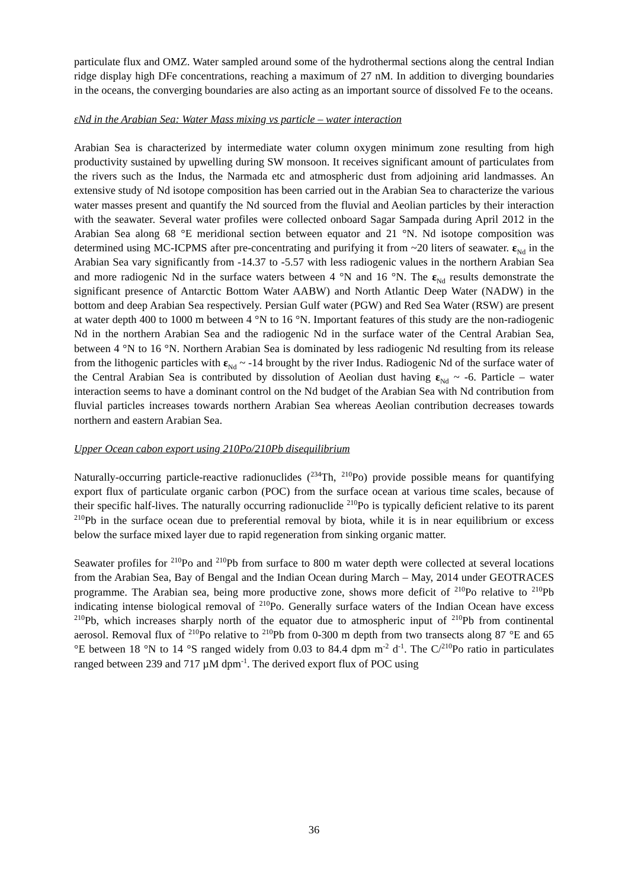particulate flux and OMZ. Water sampled around some of the hydrothermal sections along the central Indian ridge display high DFe concentrations, reaching a maximum of 27 nM. In addition to diverging boundaries in the oceans, the converging boundaries are also acting as an important source of dissolved Fe to the oceans.
εNd in the Arabian Sea: Water Mass mixing vs particle – water interaction
Arabian Sea is characterized by intermediate water column oxygen minimum zone resulting from high productivity sustained by upwelling during SW monsoon. It receives significant amount of particulates from the rivers such as the Indus, the Narmada etc and atmospheric dust from adjoining arid landmasses. An extensive study of Nd isotope composition has been carried out in the Arabian Sea to characterize the various water masses present and quantify the Nd sourced from the fluvial and Aeolian particles by their interaction with the seawater. Several water profiles were collected onboard Sagar Sampada during April 2012 in the Arabian Sea along 68 °E meridional section between equator and 21 °N. Nd isotope composition was determined using MC-ICPMS after pre-concentrating and purifying it from ~20 liters of seawater. ε<sub>Nd</sub> in the Arabian Sea vary significantly from -14.37 to -5.57 with less radiogenic values in the northern Arabian Sea and more radiogenic Nd in the surface waters between 4 °N and 16 °N. The ε<sub>Nd</sub> results demonstrate the significant presence of Antarctic Bottom Water AABW) and North Atlantic Deep Water (NADW) in the bottom and deep Arabian Sea respectively. Persian Gulf water (PGW) and Red Sea Water (RSW) are present at water depth 400 to 1000 m between 4 °N to 16 °N. Important features of this study are the non-radiogenic Nd in the northern Arabian Sea and the radiogenic Nd in the surface water of the Central Arabian Sea, between 4 °N to 16 °N. Northern Arabian Sea is dominated by less radiogenic Nd resulting from its release from the lithogenic particles with ε<sub>Nd</sub> ~ -14 brought by the river Indus. Radiogenic Nd of the surface water of the Central Arabian Sea is contributed by dissolution of Aeolian dust having ε<sub>Nd</sub> ~ -6. Particle – water interaction seems to have a dominant control on the Nd budget of the Arabian Sea with Nd contribution from fluvial particles increases towards northern Arabian Sea whereas Aeolian contribution decreases towards northern and eastern Arabian Sea.
Upper Ocean cabon export using 210Po/210Pb disequilibrium
Naturally-occurring particle-reactive radionuclides (<sup>234</sup>Th, <sup>210</sup>Po) provide possible means for quantifying export flux of particulate organic carbon (POC) from the surface ocean at various time scales, because of their specific half-lives. The naturally occurring radionuclide <sup>210</sup>Po is typically deficient relative to its parent <sup>210</sup>Pb in the surface ocean due to preferential removal by biota, while it is in near equilibrium or excess below the surface mixed layer due to rapid regeneration from sinking organic matter.
Seawater profiles for <sup>210</sup>Po and <sup>210</sup>Pb from surface to 800 m water depth were collected at several locations from the Arabian Sea, Bay of Bengal and the Indian Ocean during March – May, 2014 under GEOTRACES programme. The Arabian sea, being more productive zone, shows more deficit of <sup>210</sup>Po relative to <sup>210</sup>Pb indicating intense biological removal of <sup>210</sup>Po. Generally surface waters of the Indian Ocean have excess <sup>210</sup>Pb, which increases sharply north of the equator due to atmospheric input of <sup>210</sup>Pb from continental aerosol. Removal flux of <sup>210</sup>Po relative to <sup>210</sup>Pb from 0-300 m depth from two transects along 87 °E and 65 °E between 18 °N to 14 °S ranged widely from 0.03 to 84.4 dpm m<sup>-2</sup> d<sup>-1</sup>. The C/<sup>210</sup>Po ratio in particulates ranged between 239 and 717 µM dpm<sup>-1</sup>. The derived export flux of POC using
36